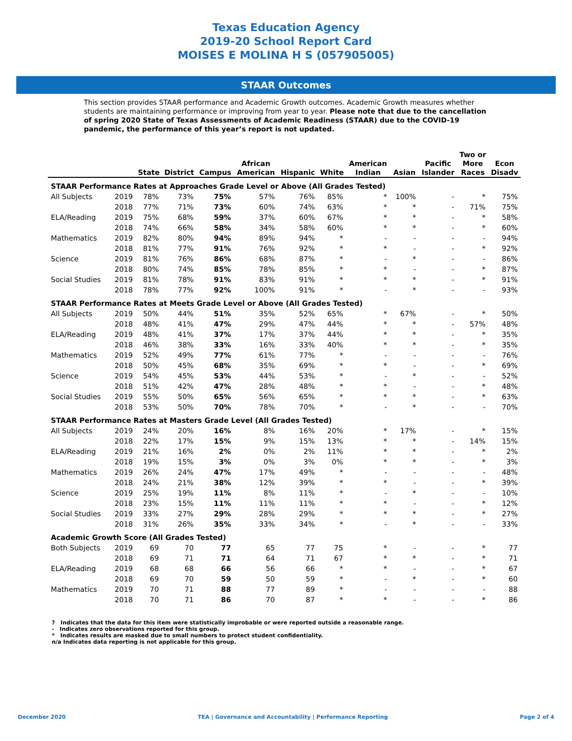Texas Education Agency
2019-20 School Report Card
MOISES E MOLINA H S (057905005)
STAAR Outcomes
This section provides STAAR performance and Academic Growth outcomes. Academic Growth measures whether students are maintaining performance or improving from year to year. Please note that due to the cancellation of spring 2020 State of Texas Assessments of Academic Readiness (STAAR) due to the COVID-19 pandemic, the performance of this year’s report is not updated.
| | | State | District | Campus | African American | Hispanic | White | American Indian | Asian | Pacific Islander | Two or More Races | Econ Disadv |
| --- | --- | --- | --- | --- | --- | --- | --- | --- | --- | --- | --- | --- |
| STAAR Performance Rates at Approaches Grade Level or Above (All Grades Tested) | | | | | | | | | | | | |
| All Subjects | 2019 | 78% | 73% | 75% | 57% | 76% | 85% | * | 100% | - | * | 75% |
| | 2018 | 77% | 71% | 73% | 60% | 74% | 63% | * | * | - | 71% | 75% |
| ELA/Reading | 2019 | 75% | 68% | 59% | 37% | 60% | 67% | * | * | - | * | 58% |
| | 2018 | 74% | 66% | 58% | 34% | 58% | 60% | * | * | - | * | 60% |
| Mathematics | 2019 | 82% | 80% | 94% | 89% | 94% | * | - | - | - | - | 94% |
| | 2018 | 81% | 77% | 91% | 76% | 92% | * | * | - | - | * | 92% |
| Science | 2019 | 81% | 76% | 86% | 68% | 87% | * | - | * | - | - | 86% |
| | 2018 | 80% | 74% | 85% | 78% | 85% | * | * | - | - | * | 87% |
| Social Studies | 2019 | 81% | 78% | 91% | 83% | 91% | * | * | * | - | * | 91% |
| | 2018 | 78% | 77% | 92% | 100% | 91% | * | - | * | - | - | 93% |
| STAAR Performance Rates at Meets Grade Level or Above (All Grades Tested) | | | | | | | | | | | | |
| All Subjects | 2019 | 50% | 44% | 51% | 35% | 52% | 65% | * | 67% | - | * | 50% |
| | 2018 | 48% | 41% | 47% | 29% | 47% | 44% | * | * | - | 57% | 48% |
| ELA/Reading | 2019 | 48% | 41% | 37% | 17% | 37% | 44% | * | * | - | * | 35% |
| | 2018 | 46% | 38% | 33% | 16% | 33% | 40% | * | * | - | * | 35% |
| Mathematics | 2019 | 52% | 49% | 77% | 61% | 77% | * | - | - | - | - | 76% |
| | 2018 | 50% | 45% | 68% | 35% | 69% | * | * | - | - | * | 69% |
| Science | 2019 | 54% | 45% | 53% | 44% | 53% | * | - | * | - | - | 52% |
| | 2018 | 51% | 42% | 47% | 28% | 48% | * | * | - | - | * | 48% |
| Social Studies | 2019 | 55% | 50% | 65% | 56% | 65% | * | * | * | - | * | 63% |
| | 2018 | 53% | 50% | 70% | 78% | 70% | * | - | * | - | - | 70% |
| STAAR Performance Rates at Masters Grade Level (All Grades Tested) | | | | | | | | | | | | |
| All Subjects | 2019 | 24% | 20% | 16% | 8% | 16% | 20% | * | 17% | - | * | 15% |
| | 2018 | 22% | 17% | 15% | 9% | 15% | 13% | * | * | - | 14% | 15% |
| ELA/Reading | 2019 | 21% | 16% | 2% | 0% | 2% | 11% | * | * | - | * | 2% |
| | 2018 | 19% | 15% | 3% | 0% | 3% | 0% | * | * | - | * | 3% |
| Mathematics | 2019 | 26% | 24% | 47% | 17% | 49% | * | - | - | - | - | 48% |
| | 2018 | 24% | 21% | 38% | 12% | 39% | * | * | - | - | * | 39% |
| Science | 2019 | 25% | 19% | 11% | 8% | 11% | * | - | * | - | - | 10% |
| | 2018 | 23% | 15% | 11% | 11% | 11% | * | * | - | - | * | 12% |
| Social Studies | 2019 | 33% | 27% | 29% | 28% | 29% | * | * | * | - | * | 27% |
| | 2018 | 31% | 26% | 35% | 33% | 34% | * | - | * | - | - | 33% |
| Academic Growth Score (All Grades Tested) | | | | | | | | | | | | |
| Both Subjects | 2019 | 69 | 70 | 77 | 65 | 77 | 75 | * | - | - | * | 77 |
| | 2018 | 69 | 71 | 71 | 64 | 71 | 67 | * | * | - | * | 71 |
| ELA/Reading | 2019 | 68 | 68 | 66 | 56 | 66 | * | * | - | - | * | 67 |
| | 2018 | 69 | 70 | 59 | 50 | 59 | * | - | * | - | * | 60 |
| Mathematics | 2019 | 70 | 71 | 88 | 77 | 89 | * | - | - | - | - | 88 |
| | 2018 | 70 | 71 | 86 | 70 | 87 | * | * | - | - | * | 86 |
? Indicates that the data for this item were statistically improbable or were reported outside a reasonable range.
- Indicates zero observations reported for this group.
* Indicates results are masked due to small numbers to protect student confidentiality.
n/a Indicates data reporting is not applicable for this group.
December 2020 TEA | Governance and Accountability | Performance Reporting Page 2 of 4